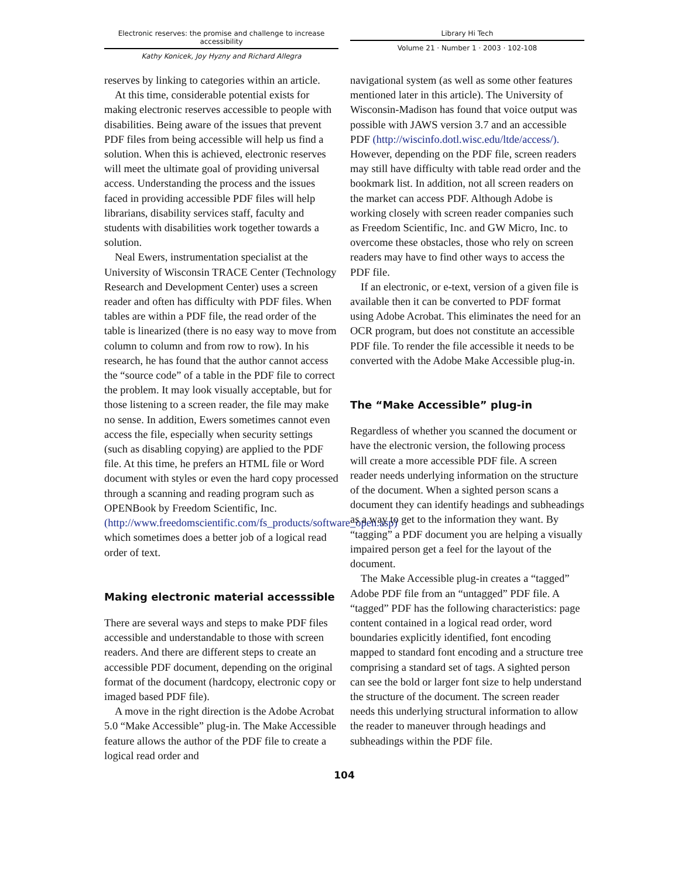Electronic reserves: the promise and challenge to increase accessibility
Kathy Konicek, Joy Hyzny and Richard Allegra
Library Hi Tech
Volume 21 · Number 1 · 2003 · 102-108
reserves by linking to categories within an article.
At this time, considerable potential exists for making electronic reserves accessible to people with disabilities. Being aware of the issues that prevent PDF files from being accessible will help us find a solution. When this is achieved, electronic reserves will meet the ultimate goal of providing universal access. Understanding the process and the issues faced in providing accessible PDF files will help librarians, disability services staff, faculty and students with disabilities work together towards a solution.
Neal Ewers, instrumentation specialist at the University of Wisconsin TRACE Center (Technology Research and Development Center) uses a screen reader and often has difficulty with PDF files. When tables are within a PDF file, the read order of the table is linearized (there is no easy way to move from column to column and from row to row). In his research, he has found that the author cannot access the “source code” of a table in the PDF file to correct the problem. It may look visually acceptable, but for those listening to a screen reader, the file may make no sense. In addition, Ewers sometimes cannot even access the file, especially when security settings (such as disabling copying) are applied to the PDF file. At this time, he prefers an HTML file or Word document with styles or even the hard copy processed through a scanning and reading program such as OPENBook by Freedom Scientific, Inc. (http://www.freedomscientific.com/fs_products/software_open.asp) which sometimes does a better job of a logical read order of text.
Making electronic material accesssible
There are several ways and steps to make PDF files accessible and understandable to those with screen readers. And there are different steps to create an accessible PDF document, depending on the original format of the document (hardcopy, electronic copy or imaged based PDF file).
A move in the right direction is the Adobe Acrobat 5.0 “Make Accessible” plug-in. The Make Accessible feature allows the author of the PDF file to create a logical read order and
navigational system (as well as some other features mentioned later in this article). The University of Wisconsin-Madison has found that voice output was possible with JAWS version 3.7 and an accessible PDF (http://wiscinfo.dotl.wisc.edu/ltde/access/). However, depending on the PDF file, screen readers may still have difficulty with table read order and the bookmark list. In addition, not all screen readers on the market can access PDF. Although Adobe is working closely with screen reader companies such as Freedom Scientific, Inc. and GW Micro, Inc. to overcome these obstacles, those who rely on screen readers may have to find other ways to access the PDF file.
If an electronic, or e-text, version of a given file is available then it can be converted to PDF format using Adobe Acrobat. This eliminates the need for an OCR program, but does not constitute an accessible PDF file. To render the file accessible it needs to be converted with the Adobe Make Accessible plug-in.
The “Make Accessible” plug-in
Regardless of whether you scanned the document or have the electronic version, the following process will create a more accessible PDF file. A screen reader needs underlying information on the structure of the document. When a sighted person scans a document they can identify headings and subheadings as a way to get to the information they want. By “tagging” a PDF document you are helping a visually impaired person get a feel for the layout of the document.
The Make Accessible plug-in creates a “tagged” Adobe PDF file from an “untagged” PDF file. A “tagged” PDF has the following characteristics: page content contained in a logical read order, word boundaries explicitly identified, font encoding mapped to standard font encoding and a structure tree comprising a standard set of tags. A sighted person can see the bold or larger font size to help understand the structure of the document. The screen reader needs this underlying structural information to allow the reader to maneuver through headings and subheadings within the PDF file.
104